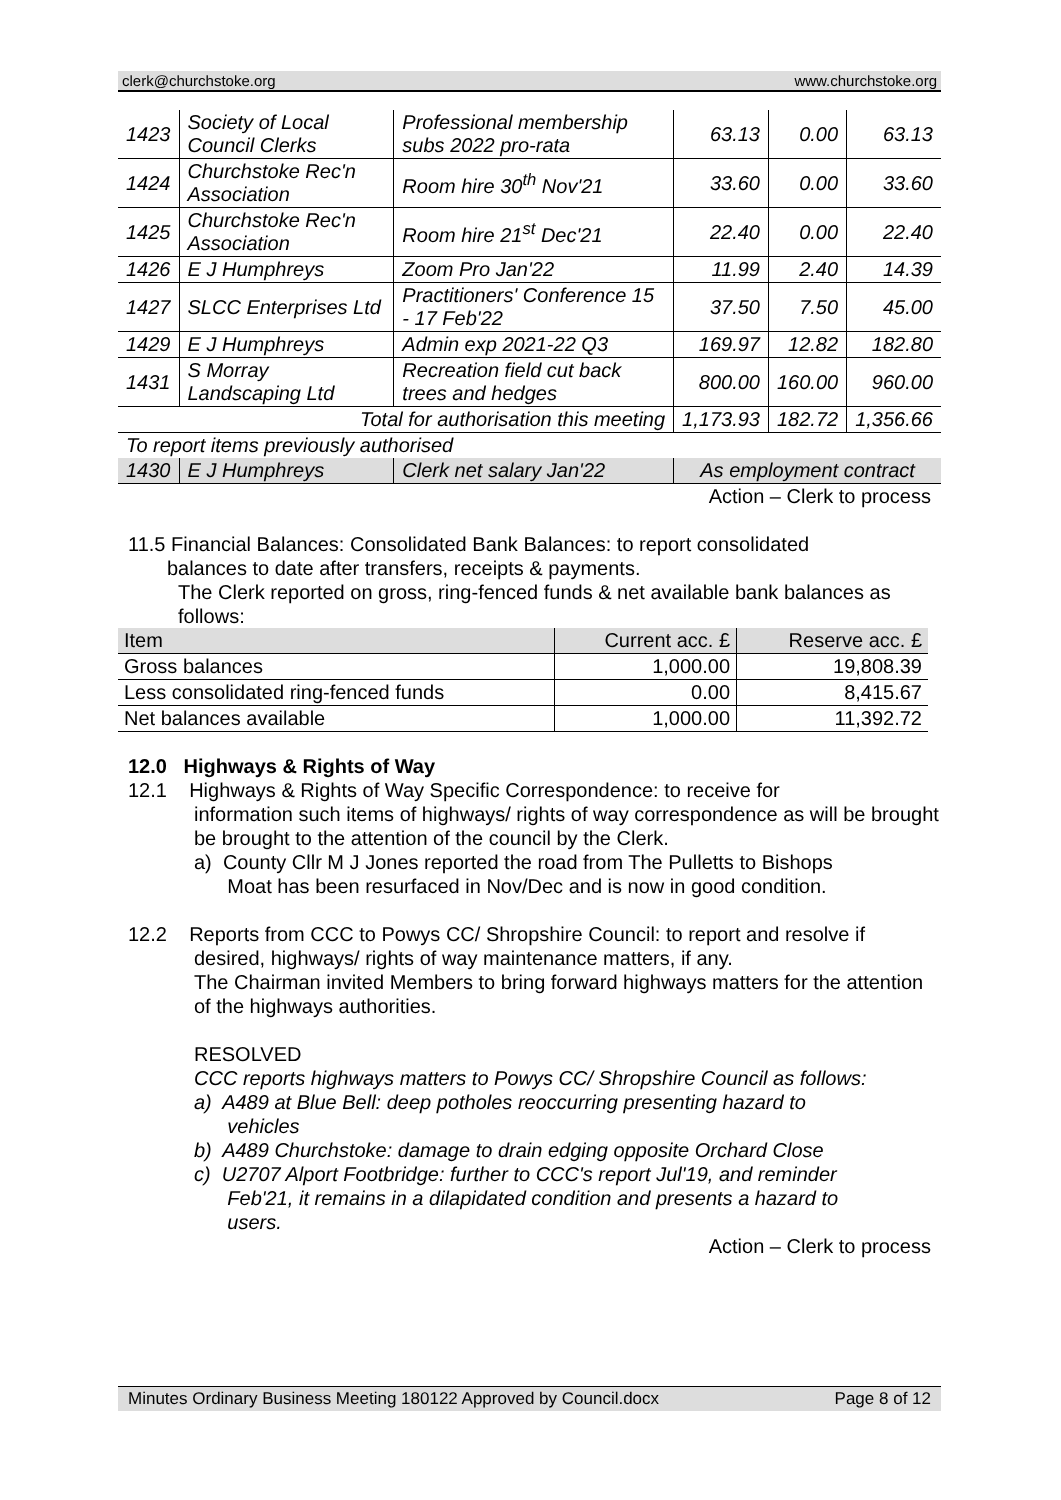clerk@churchstoke.org www.churchstoke.org
| 1423 | Society of Local Council Clerks | Professional membership subs 2022 pro-rata | 63.13 | 0.00 | 63.13 |
| 1424 | Churchstoke Rec'n Association | Room hire 30<sup>th</sup> Nov'21 | 33.60 | 0.00 | 33.60 |
| 1425 | Churchstoke Rec'n Association | Room hire 21<sup>st</sup> Dec'21 | 22.40 | 0.00 | 22.40 |
| 1426 | E J Humphreys | Zoom Pro Jan'22 | 11.99 | 2.40 | 14.39 |
| 1427 | SLCC Enterprises Ltd | Practitioners' Conference 15 - 17 Feb'22 | 37.50 | 7.50 | 45.00 |
| 1429 | E J Humphreys | Admin exp 2021-22 Q3 | 169.97 | 12.82 | 182.80 |
| 1431 | S Morray Landscaping Ltd | Recreation field cut back trees and hedges | 800.00 | 160.00 | 960.00 |
| Total for authorisation this meeting | | | 1,173.93 | 182.72 | 1,356.66 |
| To report items previously authorised | | | | | |
| 1430 | E J Humphreys | Clerk net salary Jan'22 | As employment contract | | |
Action – Clerk to process
11.5 Financial Balances: Consolidated Bank Balances: to report consolidated
balances to date after transfers, receipts & payments.
The Clerk reported on gross, ring-fenced funds & net available bank balances as follows:
| Item | Current acc. £ | Reserve acc. £ |
| Gross balances | 1,000.00 | 19,808.39 |
| Less consolidated ring-fenced funds | 0.00 | 8,415.67 |
| Net balances available | 1,000.00 | 11,392.72 |
12.0 Highways & Rights of Way
12.1 Highways & Rights of Way Specific Correspondence: to receive for
information such items of highways/ rights of way correspondence as will be brought be brought to the attention of the council by the Clerk.
a) County Cllr M J Jones reported the road from The Pulletts to Bishops
Moat has been resurfaced in Nov/Dec and is now in good condition.
12.2 Reports from CCC to Powys CC/ Shropshire Council: to report and resolve if
desired, highways/ rights of way maintenance matters, if any.
The Chairman invited Members to bring forward highways matters for the attention of the highways authorities.
RESOLVED
CCC reports highways matters to Powys CC/ Shropshire Council as follows:
a) A489 at Blue Bell: deep potholes reoccurring presenting hazard to
vehicles
b) A489 Churchstoke: damage to drain edging opposite Orchard Close
c) U2707 Alport Footbridge: further to CCC's report Jul'19, and reminder
Feb'21, it remains in a dilapidated condition and presents a hazard to
users.
Action – Clerk to process
Minutes Ordinary Business Meeting 180122 Approved by Council.docx Page 8 of 12